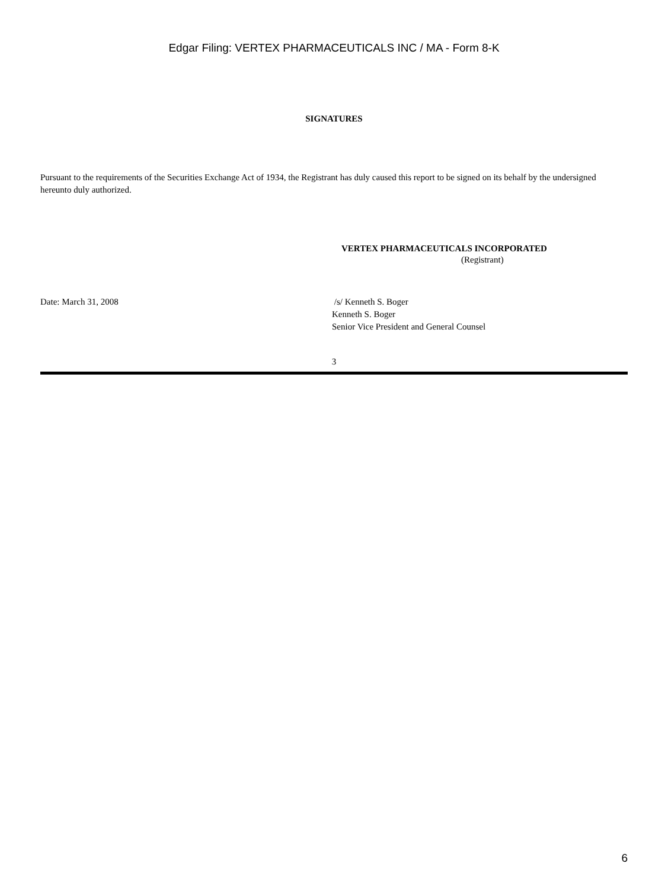Edgar Filing: VERTEX PHARMACEUTICALS INC / MA - Form 8-K
SIGNATURES
Pursuant to the requirements of the Securities Exchange Act of 1934, the Registrant has duly caused this report to be signed on its behalf by the undersigned hereunto duly authorized.
VERTEX PHARMACEUTICALS INCORPORATED
(Registrant)
Date: March 31, 2008 /s/ Kenneth S. Boger
Kenneth S. Boger
Senior Vice President and General Counsel
3
6